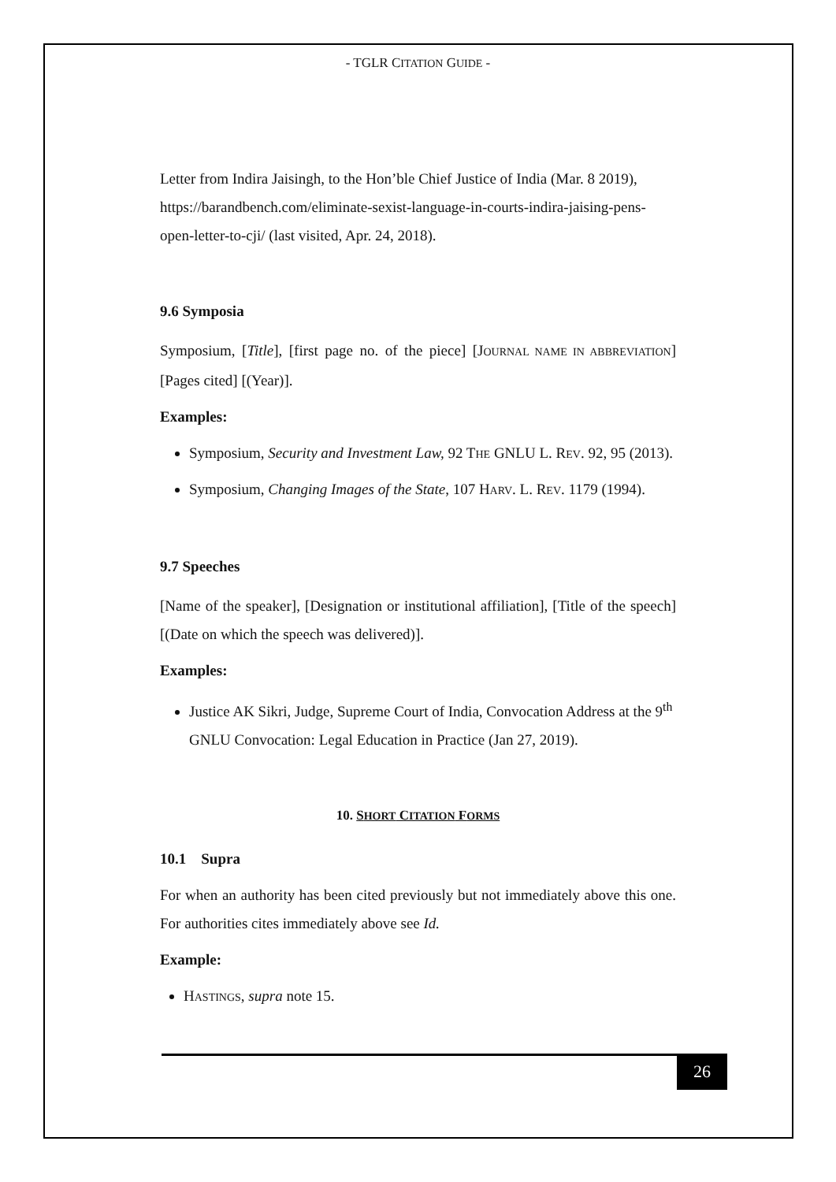- TGLR CITATION GUIDE -
Letter from Indira Jaisingh, to the Hon’ble Chief Justice of India (Mar. 8 2019), https://barandbench.com/eliminate-sexist-language-in-courts-indira-jaising-pens-open-letter-to-cji/ (last visited, Apr. 24, 2018).
9.6 Symposia
Symposium, [Title], [first page no. of the piece] [JOURNAL NAME IN ABBREVIATION] [Pages cited] [(Year)].
Examples:
Symposium, Security and Investment Law, 92 THE GNLU L. REV. 92, 95 (2013).
Symposium, Changing Images of the State, 107 HARV. L. REV. 1179 (1994).
9.7 Speeches
[Name of the speaker], [Designation or institutional affiliation], [Title of the speech] [(Date on which the speech was delivered)].
Examples:
Justice AK Sikri, Judge, Supreme Court of India, Convocation Address at the 9<sup>th</sup> GNLU Convocation: Legal Education in Practice (Jan 27, 2019).
10. SHORT CITATION FORMS
10.1 Supra
For when an authority has been cited previously but not immediately above this one. For authorities cites immediately above see Id.
Example:
HASTINGS, supra note 15.
26